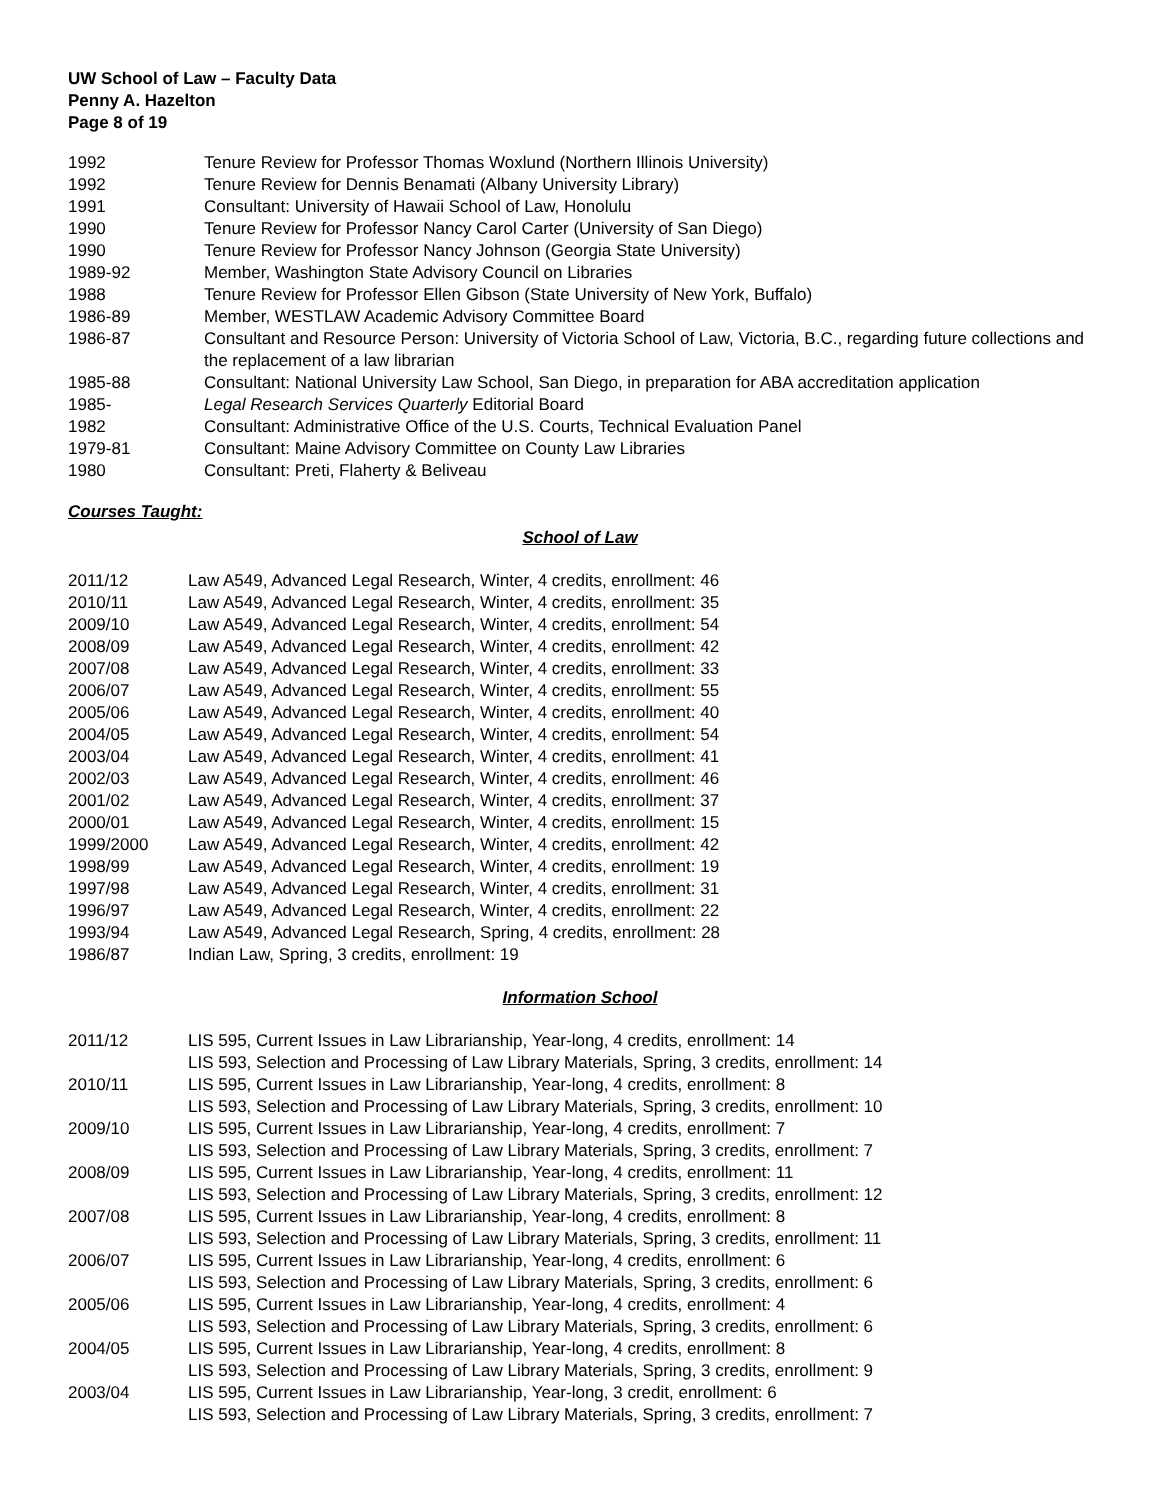UW School of Law – Faculty Data
Penny A. Hazelton
Page 8 of 19
| 1992 | Tenure Review for Professor Thomas Woxlund (Northern Illinois University) |
| 1992 | Tenure Review for Dennis Benamati (Albany University Library) |
| 1991 | Consultant: University of Hawaii School of Law, Honolulu |
| 1990 | Tenure Review for Professor Nancy Carol Carter (University of San Diego) |
| 1990 | Tenure Review for Professor Nancy Johnson (Georgia State University) |
| 1989-92 | Member, Washington State Advisory Council on Libraries |
| 1988 | Tenure Review for Professor Ellen Gibson (State University of New York, Buffalo) |
| 1986-89 | Member, WESTLAW Academic Advisory Committee Board |
| 1986-87 | Consultant and Resource Person: University of Victoria School of Law, Victoria, B.C., regarding future collections and the replacement of a law librarian |
| 1985-88 | Consultant: National University Law School, San Diego, in preparation for ABA accreditation application |
| 1985- | Legal Research Services Quarterly Editorial Board |
| 1982 | Consultant: Administrative Office of the U.S. Courts, Technical Evaluation Panel |
| 1979-81 | Consultant: Maine Advisory Committee on County Law Libraries |
| 1980 | Consultant: Preti, Flaherty & Beliveau |
Courses Taught:
School of Law
| 2011/12 | Law A549, Advanced Legal Research, Winter, 4 credits, enrollment: 46 |
| 2010/11 | Law A549, Advanced Legal Research, Winter, 4 credits, enrollment: 35 |
| 2009/10 | Law A549, Advanced Legal Research, Winter, 4 credits, enrollment: 54 |
| 2008/09 | Law A549, Advanced Legal Research, Winter, 4 credits, enrollment: 42 |
| 2007/08 | Law A549, Advanced Legal Research, Winter, 4 credits, enrollment: 33 |
| 2006/07 | Law A549, Advanced Legal Research, Winter, 4 credits, enrollment: 55 |
| 2005/06 | Law A549, Advanced Legal Research, Winter, 4 credits, enrollment: 40 |
| 2004/05 | Law A549, Advanced Legal Research, Winter, 4 credits, enrollment: 54 |
| 2003/04 | Law A549, Advanced Legal Research, Winter, 4 credits, enrollment: 41 |
| 2002/03 | Law A549, Advanced Legal Research, Winter, 4 credits, enrollment: 46 |
| 2001/02 | Law A549, Advanced Legal Research, Winter, 4 credits, enrollment: 37 |
| 2000/01 | Law A549, Advanced Legal Research, Winter, 4 credits, enrollment: 15 |
| 1999/2000 | Law A549, Advanced Legal Research, Winter, 4 credits, enrollment: 42 |
| 1998/99 | Law A549, Advanced Legal Research, Winter, 4 credits, enrollment: 19 |
| 1997/98 | Law A549, Advanced Legal Research, Winter, 4 credits, enrollment: 31 |
| 1996/97 | Law A549, Advanced Legal Research, Winter, 4 credits, enrollment: 22 |
| 1993/94 | Law A549, Advanced Legal Research, Spring, 4 credits, enrollment: 28 |
| 1986/87 | Indian Law, Spring, 3 credits, enrollment: 19 |
Information School
| 2011/12 | LIS 595, Current Issues in Law Librarianship, Year-long, 4 credits, enrollment: 14 LIS 593, Selection and Processing of Law Library Materials, Spring, 3 credits, enrollment: 14 |
| 2010/11 | LIS 595, Current Issues in Law Librarianship, Year-long, 4 credits, enrollment: 8 LIS 593, Selection and Processing of Law Library Materials, Spring, 3 credits, enrollment: 10 |
| 2009/10 | LIS 595, Current Issues in Law Librarianship, Year-long, 4 credits, enrollment: 7 LIS 593, Selection and Processing of Law Library Materials, Spring, 3 credits, enrollment: 7 |
| 2008/09 | LIS 595, Current Issues in Law Librarianship, Year-long, 4 credits, enrollment: 11 LIS 593, Selection and Processing of Law Library Materials, Spring, 3 credits, enrollment: 12 |
| 2007/08 | LIS 595, Current Issues in Law Librarianship, Year-long, 4 credits, enrollment: 8 LIS 593, Selection and Processing of Law Library Materials, Spring, 3 credits, enrollment: 11 |
| 2006/07 | LIS 595, Current Issues in Law Librarianship, Year-long, 4 credits, enrollment: 6 LIS 593, Selection and Processing of Law Library Materials, Spring, 3 credits, enrollment: 6 |
| 2005/06 | LIS 595, Current Issues in Law Librarianship, Year-long, 4 credits, enrollment: 4 LIS 593, Selection and Processing of Law Library Materials, Spring, 3 credits, enrollment: 6 |
| 2004/05 | LIS 595, Current Issues in Law Librarianship, Year-long, 4 credits, enrollment: 8 LIS 593, Selection and Processing of Law Library Materials, Spring, 3 credits, enrollment: 9 |
| 2003/04 | LIS 595, Current Issues in Law Librarianship, Year-long, 3 credit, enrollment: 6 LIS 593, Selection and Processing of Law Library Materials, Spring, 3 credits, enrollment: 7 |